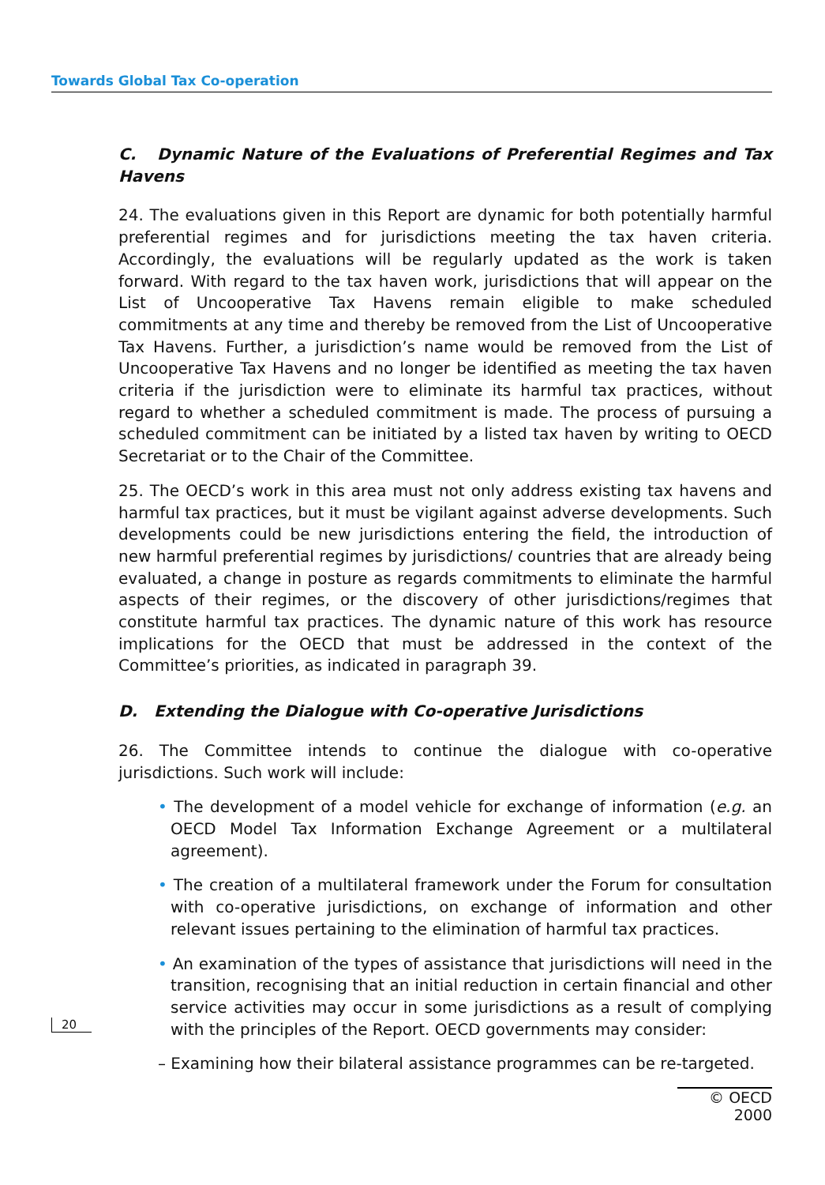Towards Global Tax Co-operation
C. Dynamic Nature of the Evaluations of Preferential Regimes and Tax Havens
24. The evaluations given in this Report are dynamic for both potentially harmful preferential regimes and for jurisdictions meeting the tax haven criteria. Accordingly, the evaluations will be regularly updated as the work is taken forward. With regard to the tax haven work, jurisdictions that will appear on the List of Uncooperative Tax Havens remain eligible to make scheduled commitments at any time and thereby be removed from the List of Uncooperative Tax Havens. Further, a jurisdiction’s name would be removed from the List of Uncooperative Tax Havens and no longer be identified as meeting the tax haven criteria if the jurisdiction were to eliminate its harmful tax practices, without regard to whether a scheduled commitment is made. The process of pursuing a scheduled commitment can be initiated by a listed tax haven by writing to OECD Secretariat or to the Chair of the Committee.
25. The OECD’s work in this area must not only address existing tax havens and harmful tax practices, but it must be vigilant against adverse developments. Such developments could be new jurisdictions entering the field, the introduction of new harmful preferential regimes by jurisdictions/ countries that are already being evaluated, a change in posture as regards commitments to eliminate the harmful aspects of their regimes, or the discovery of other jurisdictions/regimes that constitute harmful tax practices. The dynamic nature of this work has resource implications for the OECD that must be addressed in the context of the Committee’s priorities, as indicated in paragraph 39.
D. Extending the Dialogue with Co-operative Jurisdictions
26. The Committee intends to continue the dialogue with co-operative jurisdictions. Such work will include:
• The development of a model vehicle for exchange of information (e.g. an OECD Model Tax Information Exchange Agreement or a multilateral agreement).
• The creation of a multilateral framework under the Forum for consultation with co-operative jurisdictions, on exchange of information and other relevant issues pertaining to the elimination of harmful tax practices.
• An examination of the types of assistance that jurisdictions will need in the transition, recognising that an initial reduction in certain financial and other service activities may occur in some jurisdictions as a result of complying with the principles of the Report. OECD governments may consider:
– Examining how their bilateral assistance programmes can be re-targeted.
20
© OECD 2000